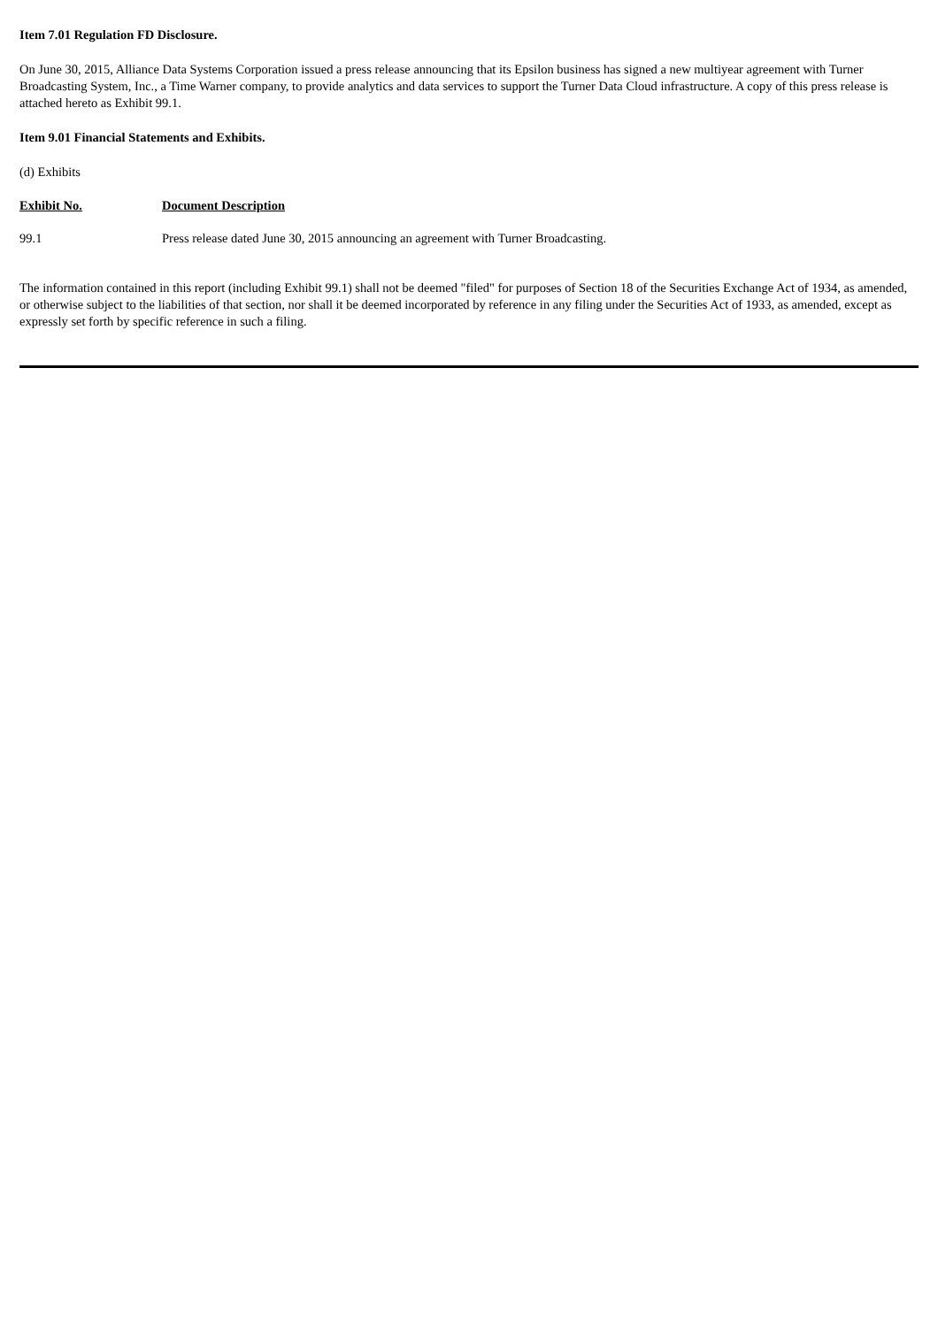Item 7.01 Regulation FD Disclosure.
On June 30, 2015, Alliance Data Systems Corporation issued a press release announcing that its Epsilon business has signed a new multiyear agreement with Turner Broadcasting System, Inc., a Time Warner company, to provide analytics and data services to support the Turner Data Cloud infrastructure. A copy of this press release is attached hereto as Exhibit 99.1.
Item 9.01 Financial Statements and Exhibits.
(d) Exhibits
| Exhibit No. | Document Description |
| --- | --- |
| 99.1 | Press release dated June 30, 2015 announcing an agreement with Turner Broadcasting. |
The information contained in this report (including Exhibit 99.1) shall not be deemed "filed" for purposes of Section 18 of the Securities Exchange Act of 1934, as amended, or otherwise subject to the liabilities of that section, nor shall it be deemed incorporated by reference in any filing under the Securities Act of 1933, as amended, except as expressly set forth by specific reference in such a filing.